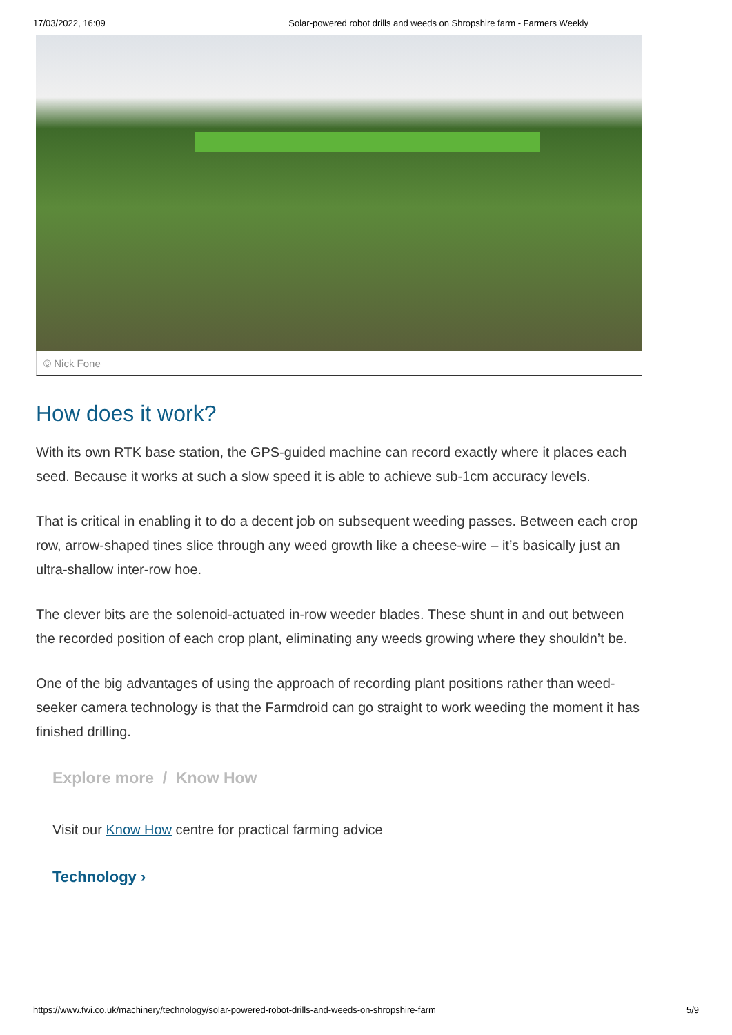17/03/2022, 16:09 Solar-powered robot drills and weeds on Shropshire farm - Farmers Weekly
© Nick Fone
How does it work?
With its own RTK base station, the GPS-guided machine can record exactly where it places each seed. Because it works at such a slow speed it is able to achieve sub-1cm accuracy levels.
That is critical in enabling it to do a decent job on subsequent weeding passes. Between each crop row, arrow-shaped tines slice through any weed growth like a cheese-wire – it’s basically just an ultra-shallow inter-row hoe.
The clever bits are the solenoid-actuated in-row weeder blades. These shunt in and out between the recorded position of each crop plant, eliminating any weeds growing where they shouldn’t be.
One of the big advantages of using the approach of recording plant positions rather than weed-seeker camera technology is that the Farmdroid can go straight to work weeding the moment it has finished drilling.
Explore more / Know How
Visit our Know How centre for practical farming advice
Technology ›
https://www.fwi.co.uk/machinery/technology/solar-powered-robot-drills-and-weeds-on-shropshire-farm 5/9